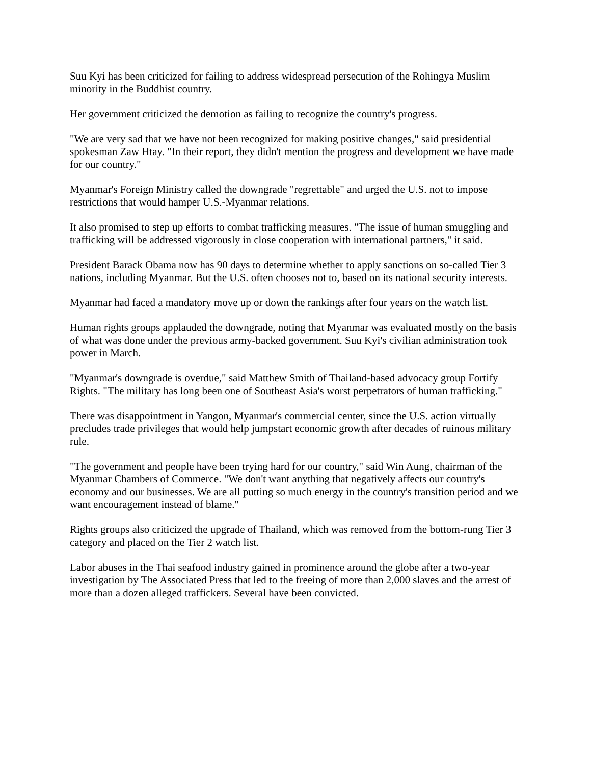Suu Kyi has been criticized for failing to address widespread persecution of the Rohingya Muslim minority in the Buddhist country.
Her government criticized the demotion as failing to recognize the country's progress.
"We are very sad that we have not been recognized for making positive changes," said presidential spokesman Zaw Htay. "In their report, they didn't mention the progress and development we have made for our country."
Myanmar's Foreign Ministry called the downgrade "regrettable" and urged the U.S. not to impose restrictions that would hamper U.S.-Myanmar relations.
It also promised to step up efforts to combat trafficking measures. "The issue of human smuggling and trafficking will be addressed vigorously in close cooperation with international partners," it said.
President Barack Obama now has 90 days to determine whether to apply sanctions on so-called Tier 3 nations, including Myanmar. But the U.S. often chooses not to, based on its national security interests.
Myanmar had faced a mandatory move up or down the rankings after four years on the watch list.
Human rights groups applauded the downgrade, noting that Myanmar was evaluated mostly on the basis of what was done under the previous army-backed government. Suu Kyi's civilian administration took power in March.
"Myanmar's downgrade is overdue," said Matthew Smith of Thailand-based advocacy group Fortify Rights. "The military has long been one of Southeast Asia's worst perpetrators of human trafficking."
There was disappointment in Yangon, Myanmar's commercial center, since the U.S. action virtually precludes trade privileges that would help jumpstart economic growth after decades of ruinous military rule.
"The government and people have been trying hard for our country," said Win Aung, chairman of the Myanmar Chambers of Commerce. "We don't want anything that negatively affects our country's economy and our businesses. We are all putting so much energy in the country's transition period and we want encouragement instead of blame."
Rights groups also criticized the upgrade of Thailand, which was removed from the bottom-rung Tier 3 category and placed on the Tier 2 watch list.
Labor abuses in the Thai seafood industry gained in prominence around the globe after a two-year investigation by The Associated Press that led to the freeing of more than 2,000 slaves and the arrest of more than a dozen alleged traffickers. Several have been convicted.